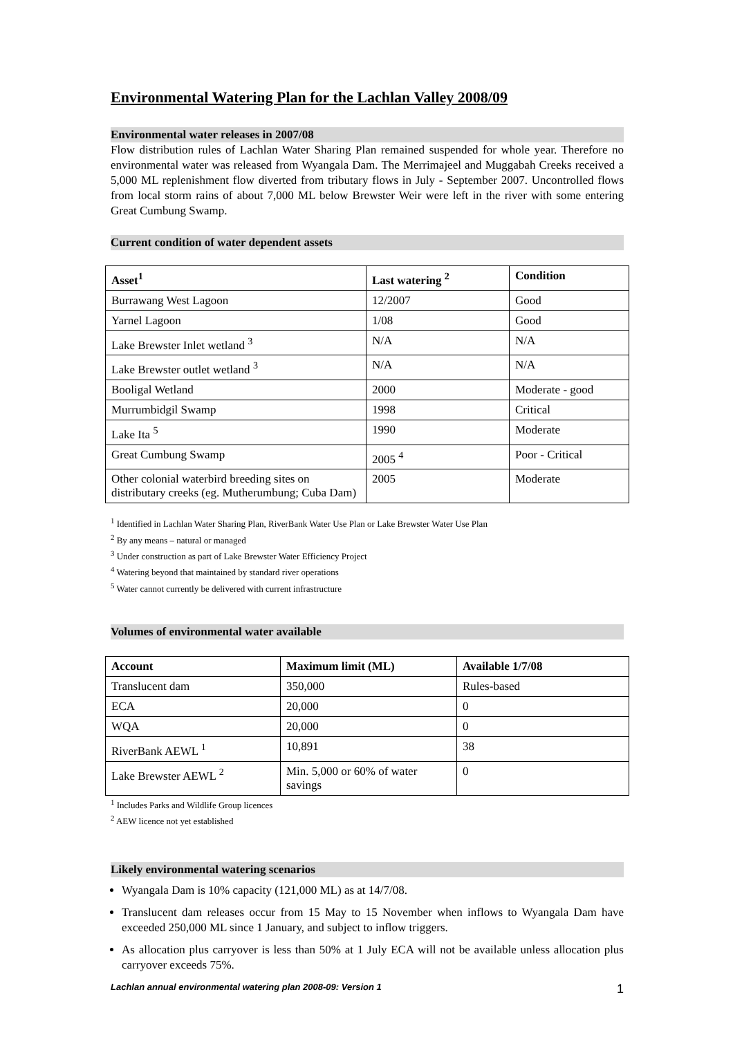Environmental Watering Plan for the Lachlan Valley 2008/09
Environmental water releases in 2007/08
Flow distribution rules of Lachlan Water Sharing Plan remained suspended for whole year. Therefore no environmental water was released from Wyangala Dam. The Merrimajeel and Muggabah Creeks received a 5,000 ML replenishment flow diverted from tributary flows in July - September 2007. Uncontrolled flows from local storm rains of about 7,000 ML below Brewster Weir were left in the river with some entering Great Cumbung Swamp.
Current condition of water dependent assets
| Asset<sup>1</sup> | Last watering <sup>2</sup> | Condition |
| --- | --- | --- |
| Burrawang West Lagoon | 12/2007 | Good |
| Yarnel Lagoon | 1/08 | Good |
| Lake Brewster Inlet wetland <sup>3</sup> | N/A | N/A |
| Lake Brewster outlet wetland <sup>3</sup> | N/A | N/A |
| Booligal Wetland | 2000 | Moderate - good |
| Murrumbidgil Swamp | 1998 | Critical |
| Lake Ita <sup>5</sup> | 1990 | Moderate |
| Great Cumbung Swamp | 2005 <sup>4</sup> | Poor - Critical |
| Other colonial waterbird breeding sites on distributary creeks (eg. Mutherumbung; Cuba Dam) | 2005 | Moderate |
<sup>1</sup> Identified in Lachlan Water Sharing Plan, RiverBank Water Use Plan or Lake Brewster Water Use Plan
<sup>2</sup> By any means – natural or managed
<sup>3</sup> Under construction as part of Lake Brewster Water Efficiency Project
<sup>4</sup> Watering beyond that maintained by standard river operations
<sup>5</sup> Water cannot currently be delivered with current infrastructure
Volumes of environmental water available
| Account | Maximum limit (ML) | Available 1/7/08 |
| --- | --- | --- |
| Translucent dam | 350,000 | Rules-based |
| ECA | 20,000 | 0 |
| WQA | 20,000 | 0 |
| RiverBank AEWL <sup>1</sup> | 10,891 | 38 |
| Lake Brewster AEWL <sup>2</sup> | Min. 5,000 or 60% of water savings | 0 |
<sup>1</sup> Includes Parks and Wildlife Group licences
<sup>2</sup> AEW licence not yet established
Likely environmental watering scenarios
Wyangala Dam is 10% capacity (121,000 ML) as at 14/7/08.
Translucent dam releases occur from 15 May to 15 November when inflows to Wyangala Dam have exceeded 250,000 ML since 1 January, and subject to inflow triggers.
As allocation plus carryover is less than 50% at 1 July ECA will not be available unless allocation plus carryover exceeds 75%.
Lachlan annual environmental watering plan 2008-09: Version 1 1